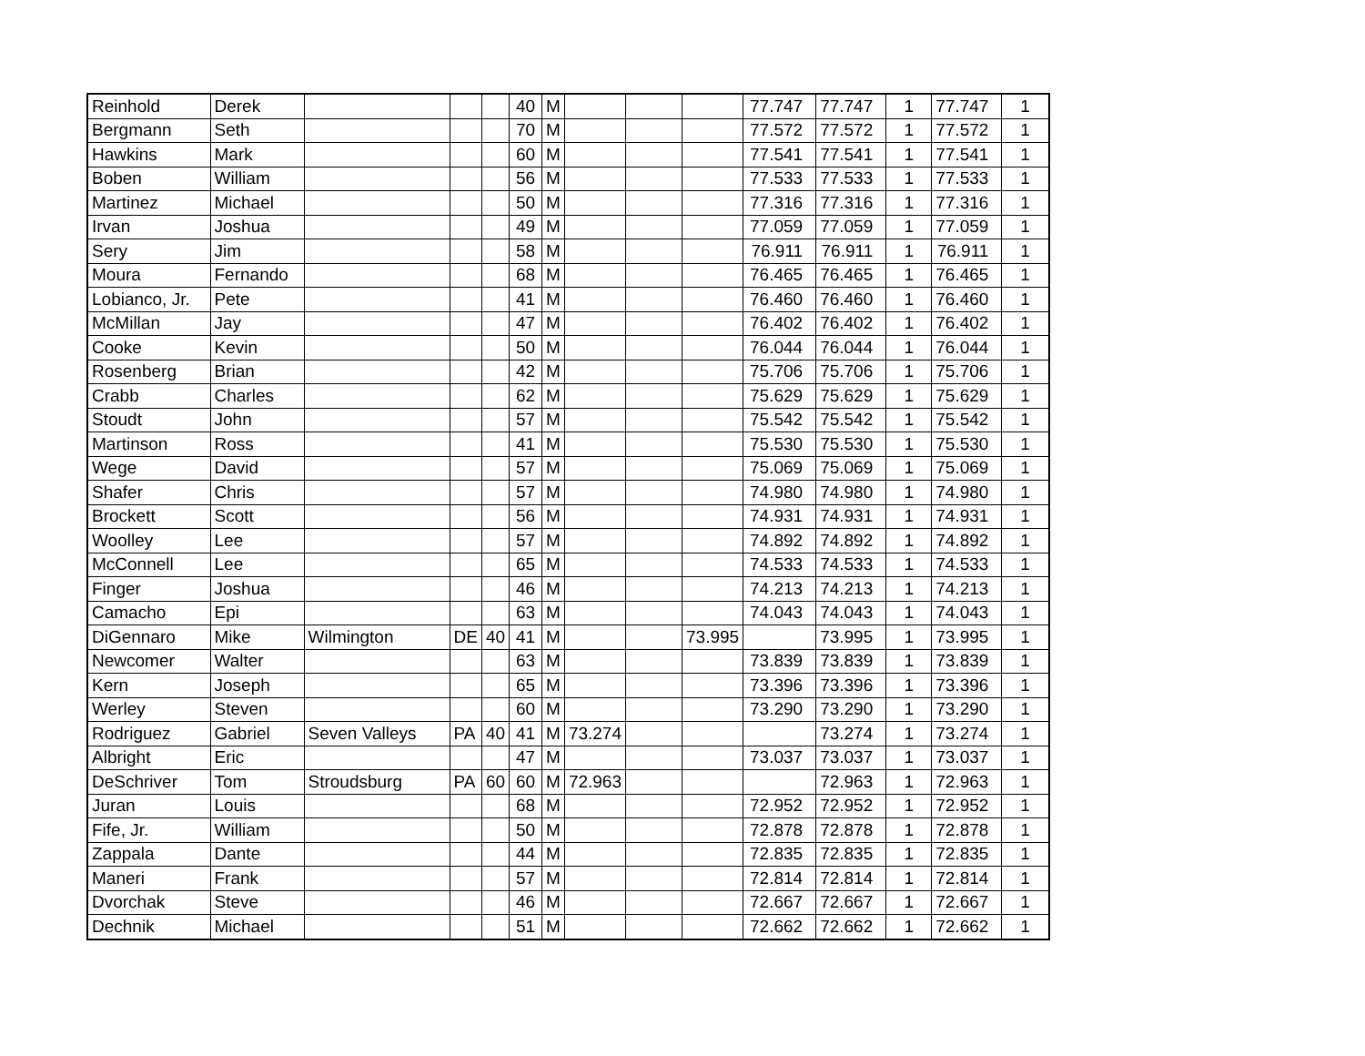| Reinhold | Derek | | | | 40 | M | | | | 77.747 | 77.747 | 1 | 77.747 | 1 |
| Bergmann | Seth | | | | 70 | M | | | | 77.572 | 77.572 | 1 | 77.572 | 1 |
| Hawkins | Mark | | | | 60 | M | | | | 77.541 | 77.541 | 1 | 77.541 | 1 |
| Boben | William | | | | 56 | M | | | | 77.533 | 77.533 | 1 | 77.533 | 1 |
| Martinez | Michael | | | | 50 | M | | | | 77.316 | 77.316 | 1 | 77.316 | 1 |
| Irvan | Joshua | | | | 49 | M | | | | 77.059 | 77.059 | 1 | 77.059 | 1 |
| Sery | Jim | | | | 58 | M | | | | 76.911 | 76.911 | 1 | 76.911 | 1 |
| Moura | Fernando | | | | 68 | M | | | | 76.465 | 76.465 | 1 | 76.465 | 1 |
| Lobianco, Jr. | Pete | | | | 41 | M | | | | 76.460 | 76.460 | 1 | 76.460 | 1 |
| McMillan | Jay | | | | 47 | M | | | | 76.402 | 76.402 | 1 | 76.402 | 1 |
| Cooke | Kevin | | | | 50 | M | | | | 76.044 | 76.044 | 1 | 76.044 | 1 |
| Rosenberg | Brian | | | | 42 | M | | | | 75.706 | 75.706 | 1 | 75.706 | 1 |
| Crabb | Charles | | | | 62 | M | | | | 75.629 | 75.629 | 1 | 75.629 | 1 |
| Stoudt | John | | | | 57 | M | | | | 75.542 | 75.542 | 1 | 75.542 | 1 |
| Martinson | Ross | | | | 41 | M | | | | 75.530 | 75.530 | 1 | 75.530 | 1 |
| Wege | David | | | | 57 | M | | | | 75.069 | 75.069 | 1 | 75.069 | 1 |
| Shafer | Chris | | | | 57 | M | | | | 74.980 | 74.980 | 1 | 74.980 | 1 |
| Brockett | Scott | | | | 56 | M | | | | 74.931 | 74.931 | 1 | 74.931 | 1 |
| Woolley | Lee | | | | 57 | M | | | | 74.892 | 74.892 | 1 | 74.892 | 1 |
| McConnell | Lee | | | | 65 | M | | | | 74.533 | 74.533 | 1 | 74.533 | 1 |
| Finger | Joshua | | | | 46 | M | | | | 74.213 | 74.213 | 1 | 74.213 | 1 |
| Camacho | Epi | | | | 63 | M | | | | 74.043 | 74.043 | 1 | 74.043 | 1 |
| DiGennaro | Mike | Wilmington | DE | 40 | 41 | M | | | 73.995 | | 73.995 | 1 | 73.995 | 1 |
| Newcomer | Walter | | | | 63 | M | | | | 73.839 | 73.839 | 1 | 73.839 | 1 |
| Kern | Joseph | | | | 65 | M | | | | 73.396 | 73.396 | 1 | 73.396 | 1 |
| Werley | Steven | | | | 60 | M | | | | 73.290 | 73.290 | 1 | 73.290 | 1 |
| Rodriguez | Gabriel | Seven Valleys | PA | 40 | 41 | M | 73.274 | | | | 73.274 | 1 | 73.274 | 1 |
| Albright | Eric | | | | 47 | M | | | | 73.037 | 73.037 | 1 | 73.037 | 1 |
| DeSchriver | Tom | Stroudsburg | PA | 60 | 60 | M | 72.963 | | | | 72.963 | 1 | 72.963 | 1 |
| Juran | Louis | | | | 68 | M | | | | 72.952 | 72.952 | 1 | 72.952 | 1 |
| Fife, Jr. | William | | | | 50 | M | | | | 72.878 | 72.878 | 1 | 72.878 | 1 |
| Zappala | Dante | | | | 44 | M | | | | 72.835 | 72.835 | 1 | 72.835 | 1 |
| Maneri | Frank | | | | 57 | M | | | | 72.814 | 72.814 | 1 | 72.814 | 1 |
| Dvorchak | Steve | | | | 46 | M | | | | 72.667 | 72.667 | 1 | 72.667 | 1 |
| Dechnik | Michael | | | | 51 | M | | | | 72.662 | 72.662 | 1 | 72.662 | 1 |